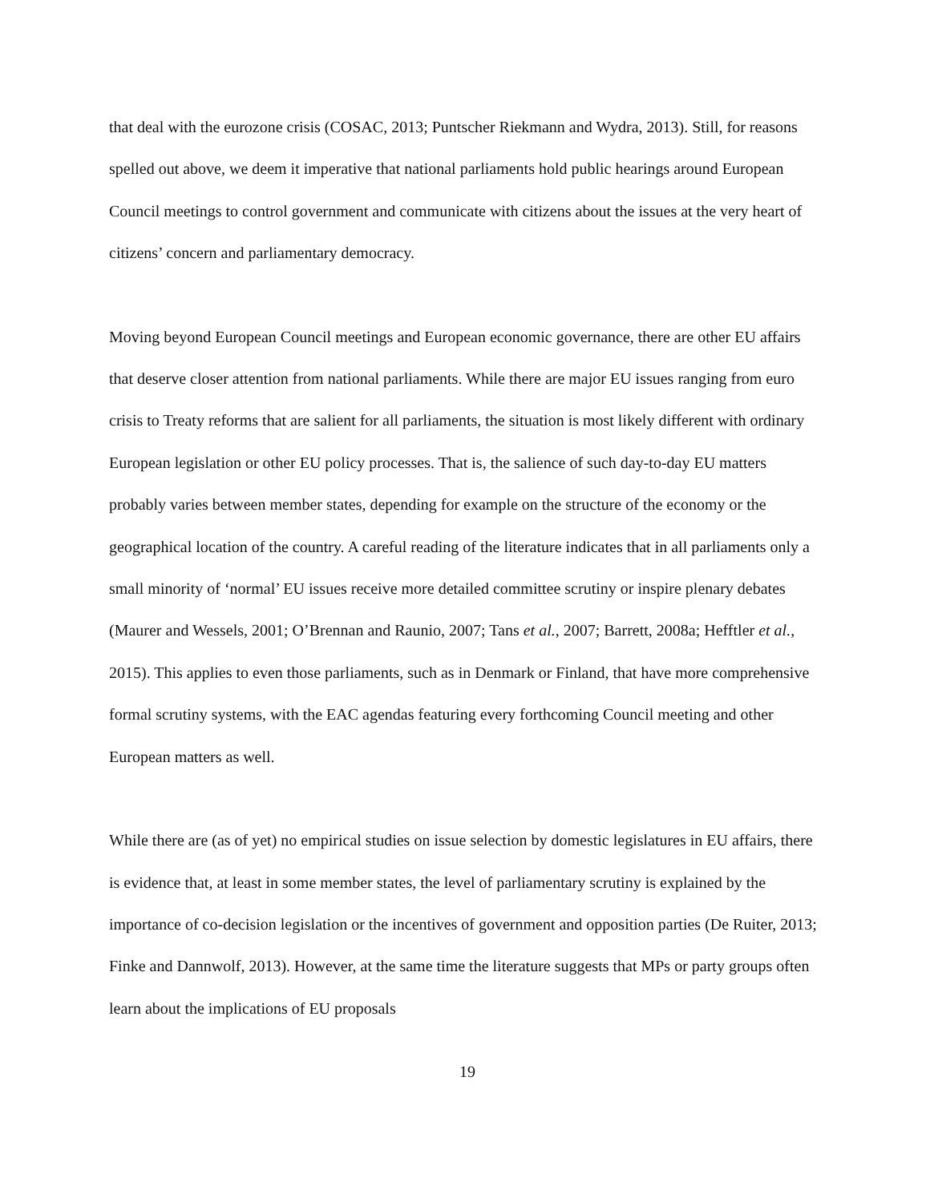that deal with the eurozone crisis (COSAC, 2013; Puntscher Riekmann and Wydra, 2013). Still, for reasons spelled out above, we deem it imperative that national parliaments hold public hearings around European Council meetings to control government and communicate with citizens about the issues at the very heart of citizens’ concern and parliamentary democracy.
Moving beyond European Council meetings and European economic governance, there are other EU affairs that deserve closer attention from national parliaments. While there are major EU issues ranging from euro crisis to Treaty reforms that are salient for all parliaments, the situation is most likely different with ordinary European legislation or other EU policy processes. That is, the salience of such day-to-day EU matters probably varies between member states, depending for example on the structure of the economy or the geographical location of the country. A careful reading of the literature indicates that in all parliaments only a small minority of ‘normal’ EU issues receive more detailed committee scrutiny or inspire plenary debates (Maurer and Wessels, 2001; O’Brennan and Raunio, 2007; Tans et al., 2007; Barrett, 2008a; Hefftler et al., 2015). This applies to even those parliaments, such as in Denmark or Finland, that have more comprehensive formal scrutiny systems, with the EAC agendas featuring every forthcoming Council meeting and other European matters as well.
While there are (as of yet) no empirical studies on issue selection by domestic legislatures in EU affairs, there is evidence that, at least in some member states, the level of parliamentary scrutiny is explained by the importance of co-decision legislation or the incentives of government and opposition parties (De Ruiter, 2013; Finke and Dannwolf, 2013). However, at the same time the literature suggests that MPs or party groups often learn about the implications of EU proposals
19